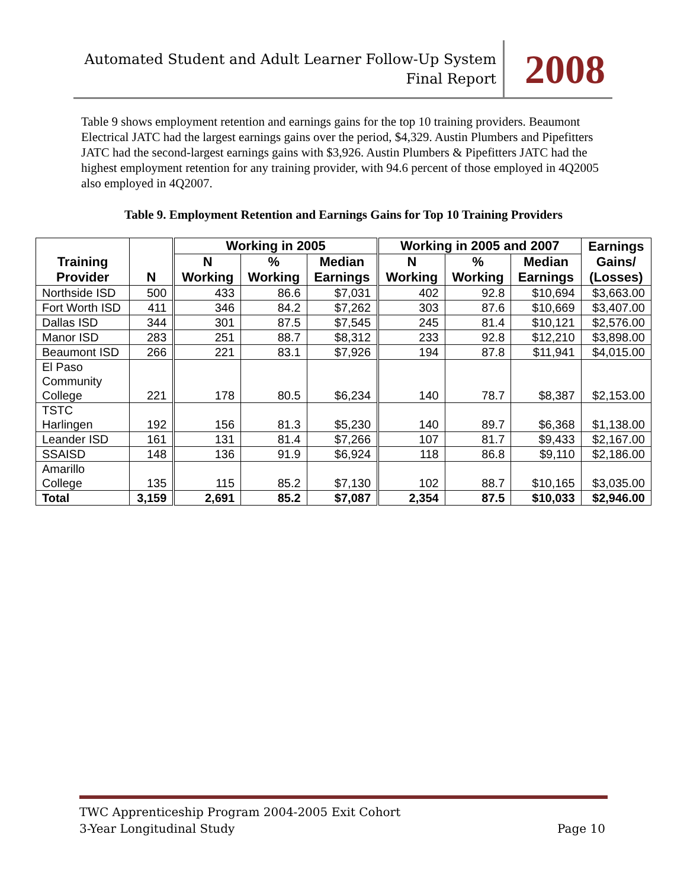Automated Student and Adult Learner Follow-Up System
Final Report
2008
Table 9 shows employment retention and earnings gains for the top 10 training providers. Beaumont Electrical JATC had the largest earnings gains over the period, $4,329. Austin Plumbers and Pipefitters JATC had the second-largest earnings gains with $3,926. Austin Plumbers & Pipefitters JATC had the highest employment retention for any training provider, with 94.6 percent of those employed in 4Q2005 also employed in 4Q2007.
Table 9. Employment Retention and Earnings Gains for Top 10 Training Providers
| Training Provider | N | Working in 2005 | | | Working in 2005 and 2007 | | | Earnings Gains/ (Losses) |
| --- | --- | --- | --- | --- | --- | --- | --- | --- |
| | | N Working | % Working | Median Earnings | N Working | % Working | Median Earnings | |
| Northside ISD | 500 | 433 | 86.6 | $7,031 | 402 | 92.8 | $10,694 | $3,663.00 |
| Fort Worth ISD | 411 | 346 | 84.2 | $7,262 | 303 | 87.6 | $10,669 | $3,407.00 |
| Dallas ISD | 344 | 301 | 87.5 | $7,545 | 245 | 81.4 | $10,121 | $2,576.00 |
| Manor ISD | 283 | 251 | 88.7 | $8,312 | 233 | 92.8 | $12,210 | $3,898.00 |
| Beaumont ISD | 266 | 221 | 83.1 | $7,926 | 194 | 87.8 | $11,941 | $4,015.00 |
| El Paso Community College | 221 | 178 | 80.5 | $6,234 | 140 | 78.7 | $8,387 | $2,153.00 |
| TSTC Harlingen | 192 | 156 | 81.3 | $5,230 | 140 | 89.7 | $6,368 | $1,138.00 |
| Leander ISD | 161 | 131 | 81.4 | $7,266 | 107 | 81.7 | $9,433 | $2,167.00 |
| SSAISD | 148 | 136 | 91.9 | $6,924 | 118 | 86.8 | $9,110 | $2,186.00 |
| Amarillo College | 135 | 115 | 85.2 | $7,130 | 102 | 88.7 | $10,165 | $3,035.00 |
| Total | 3,159 | 2,691 | 85.2 | $7,087 | 2,354 | 87.5 | $10,033 | $2,946.00 |
TWC Apprenticeship Program 2004-2005 Exit Cohort
3-Year Longitudinal Study
Page 10